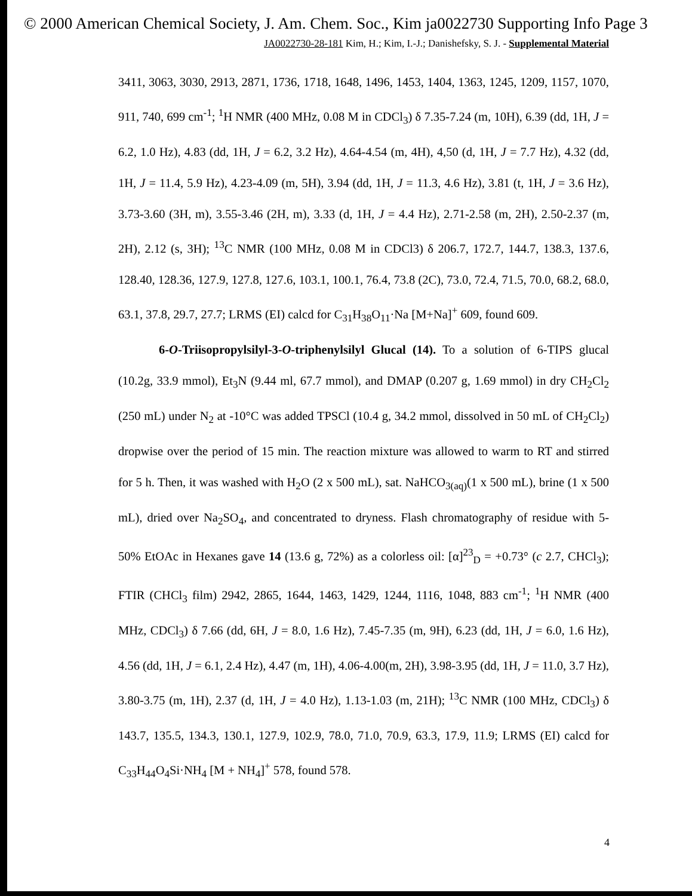© 2000 American Chemical Society, J. Am. Chem. Soc., Kim ja0022730 Supporting Info Page 3
JA0022730-28-181 Kim, H.; Kim, I.-J.; Danishefsky, S. J. - Supplemental Material
3411, 3063, 3030, 2913, 2871, 1736, 1718, 1648, 1496, 1453, 1404, 1363, 1245, 1209, 1157, 1070, 911, 740, 699 cm<sup>-1</sup>; <sup>1</sup>H NMR (400 MHz, 0.08 M in CDCl<sub>3</sub>) δ 7.35-7.24 (m, 10H), 6.39 (dd, 1H, J = 6.2, 1.0 Hz), 4.83 (dd, 1H, J = 6.2, 3.2 Hz), 4.64-4.54 (m, 4H), 4,50 (d, 1H, J = 7.7 Hz), 4.32 (dd, 1H, J = 11.4, 5.9 Hz), 4.23-4.09 (m, 5H), 3.94 (dd, 1H, J = 11.3, 4.6 Hz), 3.81 (t, 1H, J = 3.6 Hz), 3.73-3.60 (3H, m), 3.55-3.46 (2H, m), 3.33 (d, 1H, J = 4.4 Hz), 2.71-2.58 (m, 2H), 2.50-2.37 (m, 2H), 2.12 (s, 3H); <sup>13</sup>C NMR (100 MHz, 0.08 M in CDCl3) δ 206.7, 172.7, 144.7, 138.3, 137.6, 128.40, 128.36, 127.9, 127.8, 127.6, 103.1, 100.1, 76.4, 73.8 (2C), 73.0, 72.4, 71.5, 70.0, 68.2, 68.0, 63.1, 37.8, 29.7, 27.7; LRMS (EI) calcd for C<sub>31</sub>H<sub>38</sub>O<sub>11</sub>·Na [M+Na]<sup>+</sup> 609, found 609.
6-O-Triisopropylsilyl-3-O-triphenylsilyl Glucal (14). To a solution of 6-TIPS glucal (10.2g, 33.9 mmol), Et<sub>3</sub>N (9.44 ml, 67.7 mmol), and DMAP (0.207 g, 1.69 mmol) in dry CH<sub>2</sub>Cl<sub>2</sub> (250 mL) under N<sub>2</sub> at -10°C was added TPSCl (10.4 g, 34.2 mmol, dissolved in 50 mL of CH<sub>2</sub>Cl<sub>2</sub>) dropwise over the period of 15 min. The reaction mixture was allowed to warm to RT and stirred for 5 h. Then, it was washed with H<sub>2</sub>O (2 x 500 mL), sat. NaHCO<sub>3(aq)</sub>(1 x 500 mL), brine (1 x 500 mL), dried over Na<sub>2</sub>SO<sub>4</sub>, and concentrated to dryness. Flash chromatography of residue with 5-50% EtOAc in Hexanes gave 14 (13.6 g, 72%) as a colorless oil: [α]<sup>23</sup><sub>D</sub> = +0.73° (c 2.7, CHCl<sub>3</sub>); FTIR (CHCl<sub>3</sub> film) 2942, 2865, 1644, 1463, 1429, 1244, 1116, 1048, 883 cm<sup>-1</sup>; <sup>1</sup>H NMR (400 MHz, CDCl<sub>3</sub>) δ 7.66 (dd, 6H, J = 8.0, 1.6 Hz), 7.45-7.35 (m, 9H), 6.23 (dd, 1H, J = 6.0, 1.6 Hz), 4.56 (dd, 1H, J = 6.1, 2.4 Hz), 4.47 (m, 1H), 4.06-4.00(m, 2H), 3.98-3.95 (dd, 1H, J = 11.0, 3.7 Hz), 3.80-3.75 (m, 1H), 2.37 (d, 1H, J = 4.0 Hz), 1.13-1.03 (m, 21H); <sup>13</sup>C NMR (100 MHz, CDCl<sub>3</sub>) δ 143.7, 135.5, 134.3, 130.1, 127.9, 102.9, 78.0, 71.0, 70.9, 63.3, 17.9, 11.9; LRMS (EI) calcd for C<sub>33</sub>H<sub>44</sub>O<sub>4</sub>Si·NH<sub>4</sub> [M + NH<sub>4</sub>]<sup>+</sup> 578, found 578.
4